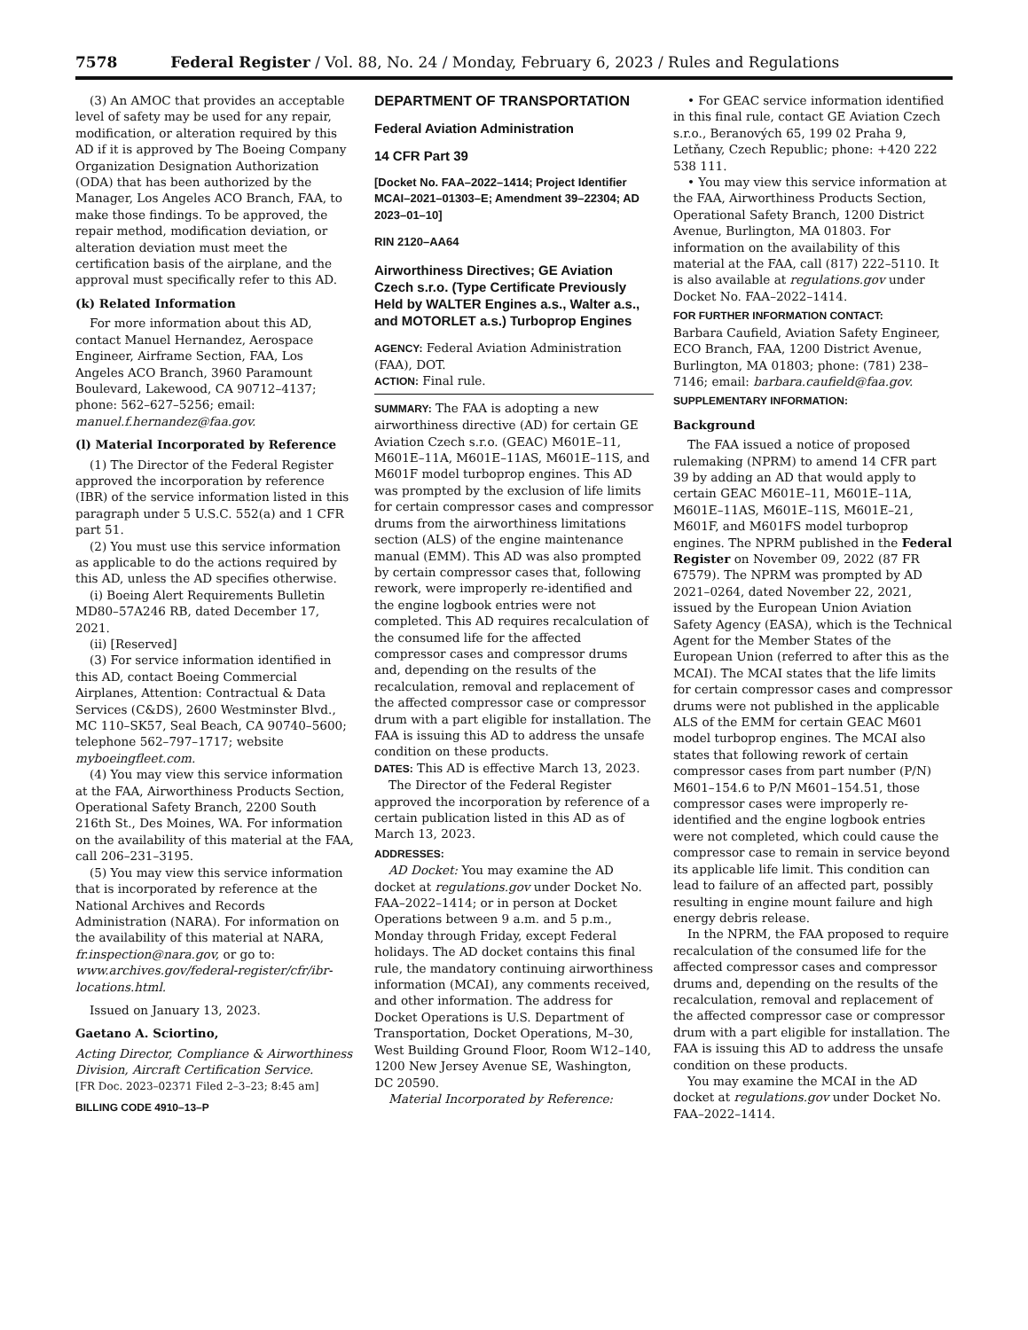7578 Federal Register / Vol. 88, No. 24 / Monday, February 6, 2023 / Rules and Regulations
(3) An AMOC that provides an acceptable level of safety may be used for any repair, modification, or alteration required by this AD if it is approved by The Boeing Company Organization Designation Authorization (ODA) that has been authorized by the Manager, Los Angeles ACO Branch, FAA, to make those findings. To be approved, the repair method, modification deviation, or alteration deviation must meet the certification basis of the airplane, and the approval must specifically refer to this AD.
(k) Related Information
For more information about this AD, contact Manuel Hernandez, Aerospace Engineer, Airframe Section, FAA, Los Angeles ACO Branch, 3960 Paramount Boulevard, Lakewood, CA 90712–4137; phone: 562–627–5256; email: manuel.f.hernandez@faa.gov.
(l) Material Incorporated by Reference
(1) The Director of the Federal Register approved the incorporation by reference (IBR) of the service information listed in this paragraph under 5 U.S.C. 552(a) and 1 CFR part 51.
(2) You must use this service information as applicable to do the actions required by this AD, unless the AD specifies otherwise.
(i) Boeing Alert Requirements Bulletin MD80–57A246 RB, dated December 17, 2021.
(ii) [Reserved]
(3) For service information identified in this AD, contact Boeing Commercial Airplanes, Attention: Contractual & Data Services (C&DS), 2600 Westminster Blvd., MC 110–SK57, Seal Beach, CA 90740–5600; telephone 562–797–1717; website myboeingfleet.com.
(4) You may view this service information at the FAA, Airworthiness Products Section, Operational Safety Branch, 2200 South 216th St., Des Moines, WA. For information on the availability of this material at the FAA, call 206–231–3195.
(5) You may view this service information that is incorporated by reference at the National Archives and Records Administration (NARA). For information on the availability of this material at NARA, fr.inspection@nara.gov, or go to: www.archives.gov/federal-register/cfr/ibr-locations.html.
Issued on January 13, 2023.
Gaetano A. Sciortino,
Acting Director, Compliance & Airworthiness Division, Aircraft Certification Service.
[FR Doc. 2023–02371 Filed 2–3–23; 8:45 am]
BILLING CODE 4910–13–P
DEPARTMENT OF TRANSPORTATION
Federal Aviation Administration
14 CFR Part 39
[Docket No. FAA–2022–1414; Project Identifier MCAI–2021–01303–E; Amendment 39–22304; AD 2023–01–10]
RIN 2120–AA64
Airworthiness Directives; GE Aviation Czech s.r.o. (Type Certificate Previously Held by WALTER Engines a.s., Walter a.s., and MOTORLET a.s.) Turboprop Engines
AGENCY: Federal Aviation Administration (FAA), DOT.
ACTION: Final rule.
SUMMARY: The FAA is adopting a new airworthiness directive (AD) for certain GE Aviation Czech s.r.o. (GEAC) M601E–11, M601E–11A, M601E–11AS, M601E–11S, and M601F model turboprop engines. This AD was prompted by the exclusion of life limits for certain compressor cases and compressor drums from the airworthiness limitations section (ALS) of the engine maintenance manual (EMM). This AD was also prompted by certain compressor cases that, following rework, were improperly re-identified and the engine logbook entries were not completed. This AD requires recalculation of the consumed life for the affected compressor cases and compressor drums and, depending on the results of the recalculation, removal and replacement of the affected compressor case or compressor drum with a part eligible for installation. The FAA is issuing this AD to address the unsafe condition on these products.
DATES: This AD is effective March 13, 2023.
The Director of the Federal Register approved the incorporation by reference of a certain publication listed in this AD as of March 13, 2023.
ADDRESSES:
AD Docket: You may examine the AD docket at regulations.gov under Docket No. FAA–2022–1414; or in person at Docket Operations between 9 a.m. and 5 p.m., Monday through Friday, except Federal holidays. The AD docket contains this final rule, the mandatory continuing airworthiness information (MCAI), any comments received, and other information. The address for Docket Operations is U.S. Department of Transportation, Docket Operations, M–30, West Building Ground Floor, Room W12–140, 1200 New Jersey Avenue SE, Washington, DC 20590.
Material Incorporated by Reference:
• For GEAC service information identified in this final rule, contact GE Aviation Czech s.r.o., Beranových 65, 199 02 Praha 9, Letňany, Czech Republic; phone: +420 222 538 111.
• You may view this service information at the FAA, Airworthiness Products Section, Operational Safety Branch, 1200 District Avenue, Burlington, MA 01803. For information on the availability of this material at the FAA, call (817) 222–5110. It is also available at regulations.gov under Docket No. FAA–2022–1414.
FOR FURTHER INFORMATION CONTACT:
Barbara Caufield, Aviation Safety Engineer, ECO Branch, FAA, 1200 District Avenue, Burlington, MA 01803; phone: (781) 238–7146; email: barbara.caufield@faa.gov.
SUPPLEMENTARY INFORMATION:
Background
The FAA issued a notice of proposed rulemaking (NPRM) to amend 14 CFR part 39 by adding an AD that would apply to certain GEAC M601E–11, M601E–11A, M601E–11AS, M601E–11S, M601E–21, M601F, and M601FS model turboprop engines. The NPRM published in the Federal Register on November 09, 2022 (87 FR 67579). The NPRM was prompted by AD 2021–0264, dated November 22, 2021, issued by the European Union Aviation Safety Agency (EASA), which is the Technical Agent for the Member States of the European Union (referred to after this as the MCAI). The MCAI states that the life limits for certain compressor cases and compressor drums were not published in the applicable ALS of the EMM for certain GEAC M601 model turboprop engines. The MCAI also states that following rework of certain compressor cases from part number (P/N) M601–154.6 to P/N M601–154.51, those compressor cases were improperly re-identified and the engine logbook entries were not completed, which could cause the compressor case to remain in service beyond its applicable life limit. This condition can lead to failure of an affected part, possibly resulting in engine mount failure and high energy debris release.
In the NPRM, the FAA proposed to require recalculation of the consumed life for the affected compressor cases and compressor drums and, depending on the results of the recalculation, removal and replacement of the affected compressor case or compressor drum with a part eligible for installation. The FAA is issuing this AD to address the unsafe condition on these products.
You may examine the MCAI in the AD docket at regulations.gov under Docket No. FAA–2022–1414.